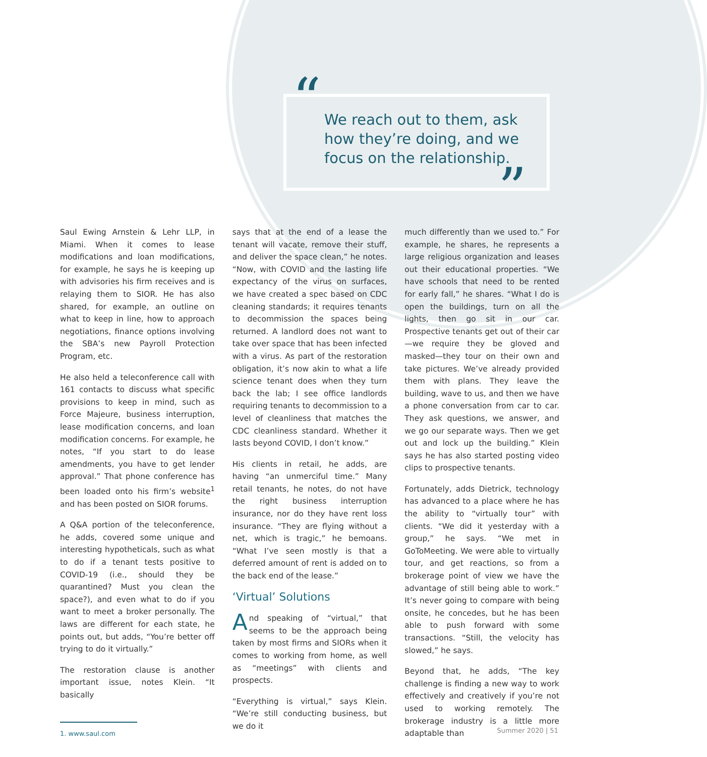“
We reach out to them, ask how they’re doing, and we focus on the relationship.
”
Saul Ewing Arnstein & Lehr LLP, in Miami. When it comes to lease modifications and loan modifications, for example, he says he is keeping up with advisories his firm receives and is relaying them to SIOR. He has also shared, for example, an outline on what to keep in line, how to approach negotiations, finance options involving the SBA’s new Payroll Protection Program, etc.
He also held a teleconference call with 161 contacts to discuss what specific provisions to keep in mind, such as Force Majeure, business interruption, lease modification concerns, and loan modification concerns. For example, he notes, “If you start to do lease amendments, you have to get lender approval.” That phone conference has been loaded onto his firm’s website<sup>1</sup> and has been posted on SIOR forums.
A Q&A portion of the teleconference, he adds, covered some unique and interesting hypotheticals, such as what to do if a tenant tests positive to COVID-19 (i.e., should they be quarantined? Must you clean the space?), and even what to do if you want to meet a broker personally. The laws are different for each state, he points out, but adds, “You’re better off trying to do it virtually.”
The restoration clause is another important issue, notes Klein. “It basically
1. www.saul.com
says that at the end of a lease the tenant will vacate, remove their stuff, and deliver the space clean,” he notes. “Now, with COVID and the lasting life expectancy of the virus on surfaces, we have created a spec based on CDC cleaning standards; it requires tenants to decommission the spaces being returned. A landlord does not want to take over space that has been infected with a virus. As part of the restoration obligation, it’s now akin to what a life science tenant does when they turn back the lab; I see office landlords requiring tenants to decommission to a level of cleanliness that matches the CDC cleanliness standard. Whether it lasts beyond COVID, I don’t know.”
His clients in retail, he adds, are having “an unmerciful time.” Many retail tenants, he notes, do not have the right business interruption insurance, nor do they have rent loss insurance. “They are flying without a net, which is tragic,” he bemoans. “What I’ve seen mostly is that a deferred amount of rent is added on to the back end of the lease.”
‘Virtual’ Solutions
And speaking of “virtual,” that seems to be the approach being taken by most firms and SIORs when it comes to working from home, as well as “meetings” with clients and prospects.
“Everything is virtual,” says Klein. “We’re still conducting business, but we do it
much differently than we used to.” For example, he shares, he represents a large religious organization and leases out their educational properties. “We have schools that need to be rented for early fall,” he shares. “What I do is open the buildings, turn on all the lights, then go sit in our car. Prospective tenants get out of their car—we require they be gloved and masked—they tour on their own and take pictures. We’ve already provided them with plans. They leave the building, wave to us, and then we have a phone conversation from car to car. They ask questions, we answer, and we go our separate ways. Then we get out and lock up the building.” Klein says he has also started posting video clips to prospective tenants.
Fortunately, adds Dietrick, technology has advanced to a place where he has the ability to “virtually tour” with clients. “We did it yesterday with a group,” he says. “We met in GoToMeeting. We were able to virtually tour, and get reactions, so from a brokerage point of view we have the advantage of still being able to work.” It’s never going to compare with being onsite, he concedes, but he has been able to push forward with some transactions. “Still, the velocity has slowed,” he says.
Beyond that, he adds, “The key challenge is finding a new way to work effectively and creatively if you’re not used to working remotely. The brokerage industry is a little more adaptable than
Summer 2020 | 51